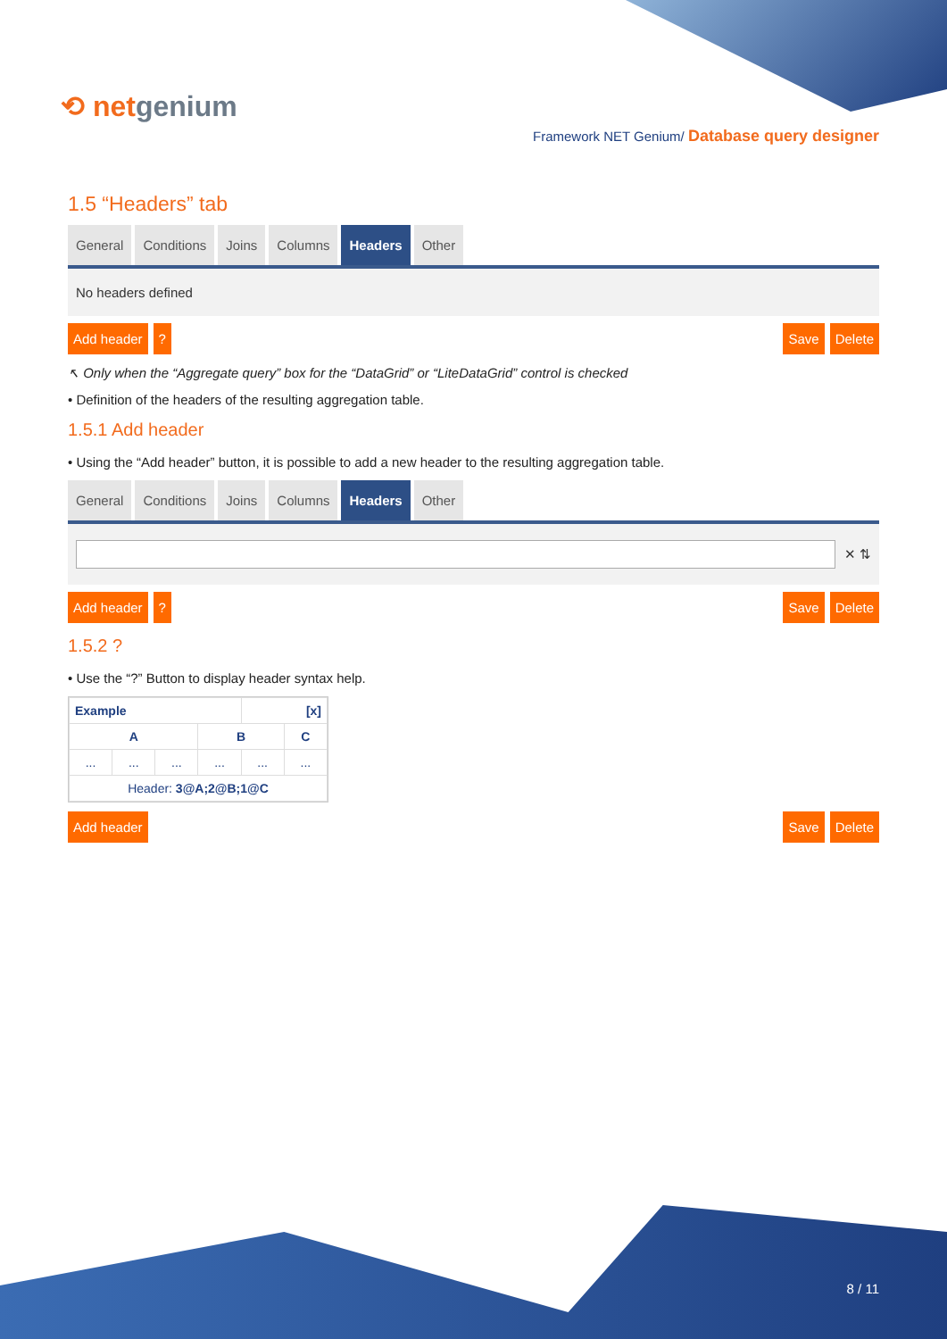⟲ netgenium
Framework NET Genium/ Database query designer
1.5 “Headers” tab
General Conditions Joins Columns Headers Other
No headers defined
Add header ? Save Delete
↖ Only when the “Aggregate query” box for the “DataGrid” or “LiteDataGrid” control is checked
• Definition of the headers of the resulting aggregation table.
1.5.1 Add header
• Using the “Add header” button, it is possible to add a new header to the resulting aggregation table.
General Conditions Joins Columns Headers Other
✕ ⇅
Add header ? Save Delete
1.5.2 ?
• Use the “?” Button to display header syntax help.
| Example | | | | [x] | |
| --- | --- | --- | --- | --- | --- |
| A | | | B | | C |
| ... | ... | ... | ... | ... | ... |
| Header: 3@A;2@B;1@C | | | | | |
Add header Save Delete
8 / 11